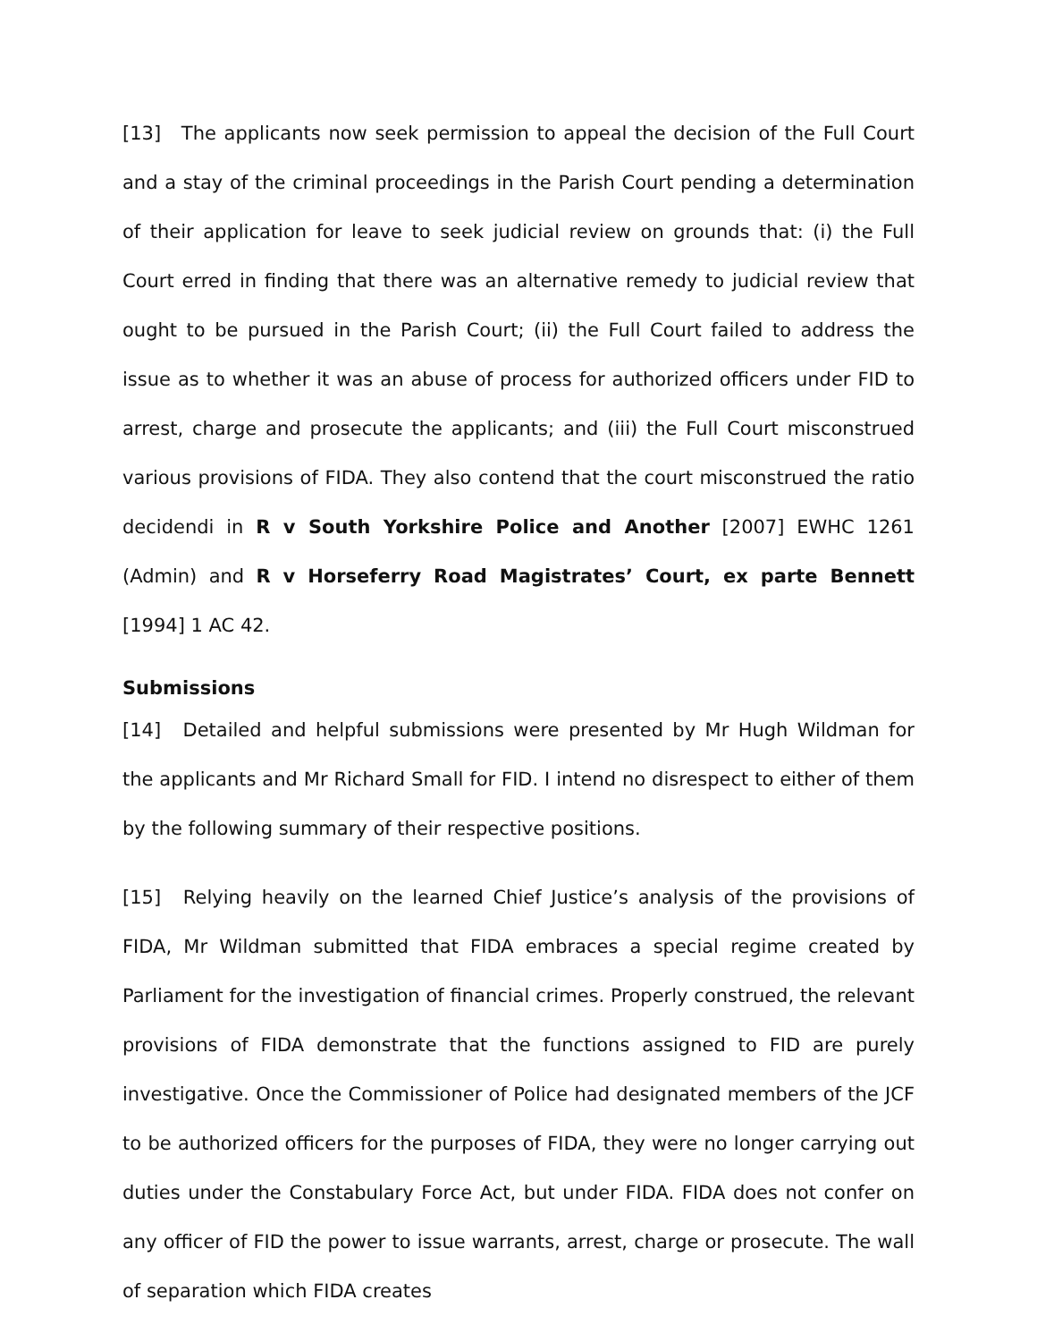[13] The applicants now seek permission to appeal the decision of the Full Court and a stay of the criminal proceedings in the Parish Court pending a determination of their application for leave to seek judicial review on grounds that: (i) the Full Court erred in finding that there was an alternative remedy to judicial review that ought to be pursued in the Parish Court; (ii) the Full Court failed to address the issue as to whether it was an abuse of process for authorized officers under FID to arrest, charge and prosecute the applicants; and (iii) the Full Court misconstrued various provisions of FIDA. They also contend that the court misconstrued the ratio decidendi in R v South Yorkshire Police and Another [2007] EWHC 1261 (Admin) and R v Horseferry Road Magistrates’ Court, ex parte Bennett [1994] 1 AC 42.
Submissions
[14] Detailed and helpful submissions were presented by Mr Hugh Wildman for the applicants and Mr Richard Small for FID. I intend no disrespect to either of them by the following summary of their respective positions.
[15] Relying heavily on the learned Chief Justice’s analysis of the provisions of FIDA, Mr Wildman submitted that FIDA embraces a special regime created by Parliament for the investigation of financial crimes. Properly construed, the relevant provisions of FIDA demonstrate that the functions assigned to FID are purely investigative. Once the Commissioner of Police had designated members of the JCF to be authorized officers for the purposes of FIDA, they were no longer carrying out duties under the Constabulary Force Act, but under FIDA. FIDA does not confer on any officer of FID the power to issue warrants, arrest, charge or prosecute. The wall of separation which FIDA creates